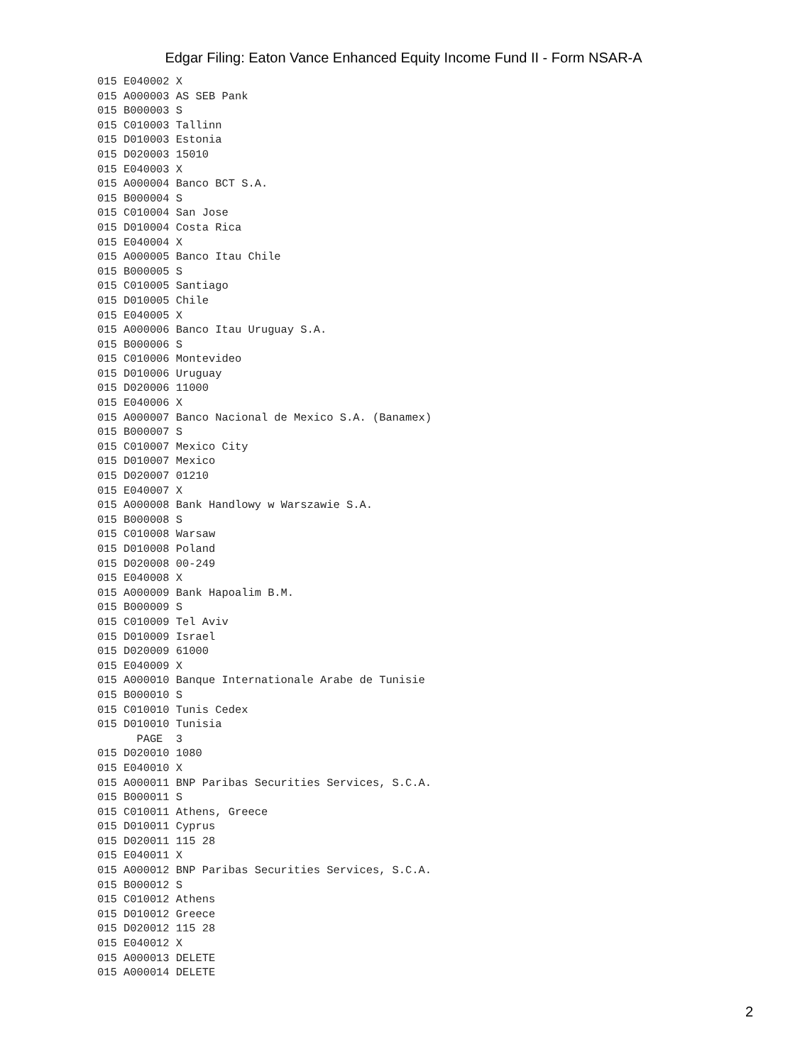Edgar Filing: Eaton Vance Enhanced Equity Income Fund II - Form NSAR-A
015 E040002 X
015 A000003 AS SEB Pank
015 B000003 S
015 C010003 Tallinn
015 D010003 Estonia
015 D020003 15010
015 E040003 X
015 A000004 Banco BCT S.A.
015 B000004 S
015 C010004 San Jose
015 D010004 Costa Rica
015 E040004 X
015 A000005 Banco Itau Chile
015 B000005 S
015 C010005 Santiago
015 D010005 Chile
015 E040005 X
015 A000006 Banco Itau Uruguay S.A.
015 B000006 S
015 C010006 Montevideo
015 D010006 Uruguay
015 D020006 11000
015 E040006 X
015 A000007 Banco Nacional de Mexico S.A. (Banamex)
015 B000007 S
015 C010007 Mexico City
015 D010007 Mexico
015 D020007 01210
015 E040007 X
015 A000008 Bank Handlowy w Warszawie S.A.
015 B000008 S
015 C010008 Warsaw
015 D010008 Poland
015 D020008 00-249
015 E040008 X
015 A000009 Bank Hapoalim B.M.
015 B000009 S
015 C010009 Tel Aviv
015 D010009 Israel
015 D020009 61000
015 E040009 X
015 A000010 Banque Internationale Arabe de Tunisie
015 B000010 S
015 C010010 Tunis Cedex
015 D010010 Tunisia
      PAGE  3
015 D020010 1080
015 E040010 X
015 A000011 BNP Paribas Securities Services, S.C.A.
015 B000011 S
015 C010011 Athens, Greece
015 D010011 Cyprus
015 D020011 115 28
015 E040011 X
015 A000012 BNP Paribas Securities Services, S.C.A.
015 B000012 S
015 C010012 Athens
015 D010012 Greece
015 D020012 115 28
015 E040012 X
015 A000013 DELETE
015 A000014 DELETE
2